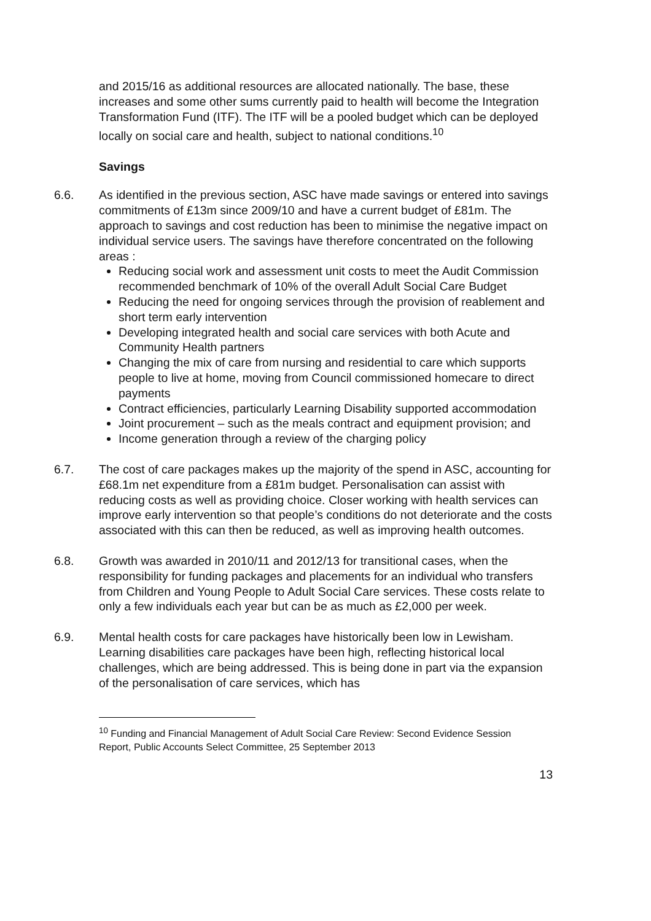and 2015/16 as additional resources are allocated nationally. The base, these increases and some other sums currently paid to health will become the Integration Transformation Fund (ITF). The ITF will be a pooled budget which can be deployed locally on social care and health, subject to national conditions.<sup>10</sup>
Savings
6.6. As identified in the previous section, ASC have made savings or entered into savings commitments of £13m since 2009/10 and have a current budget of £81m. The approach to savings and cost reduction has been to minimise the negative impact on individual service users. The savings have therefore concentrated on the following areas :
Reducing social work and assessment unit costs to meet the Audit Commission recommended benchmark of 10% of the overall Adult Social Care Budget
Reducing the need for ongoing services through the provision of reablement and short term early intervention
Developing integrated health and social care services with both Acute and Community Health partners
Changing the mix of care from nursing and residential to care which supports people to live at home, moving from Council commissioned homecare to direct payments
Contract efficiencies, particularly Learning Disability supported accommodation
Joint procurement – such as the meals contract and equipment provision; and
Income generation through a review of the charging policy
6.7. The cost of care packages makes up the majority of the spend in ASC, accounting for £68.1m net expenditure from a £81m budget. Personalisation can assist with reducing costs as well as providing choice. Closer working with health services can improve early intervention so that people’s conditions do not deteriorate and the costs associated with this can then be reduced, as well as improving health outcomes.
6.8. Growth was awarded in 2010/11 and 2012/13 for transitional cases, when the responsibility for funding packages and placements for an individual who transfers from Children and Young People to Adult Social Care services. These costs relate to only a few individuals each year but can be as much as £2,000 per week.
6.9. Mental health costs for care packages have historically been low in Lewisham. Learning disabilities care packages have been high, reflecting historical local challenges, which are being addressed. This is being done in part via the expansion of the personalisation of care services, which has
<sup>10</sup> Funding and Financial Management of Adult Social Care Review: Second Evidence Session Report, Public Accounts Select Committee, 25 September 2013
13